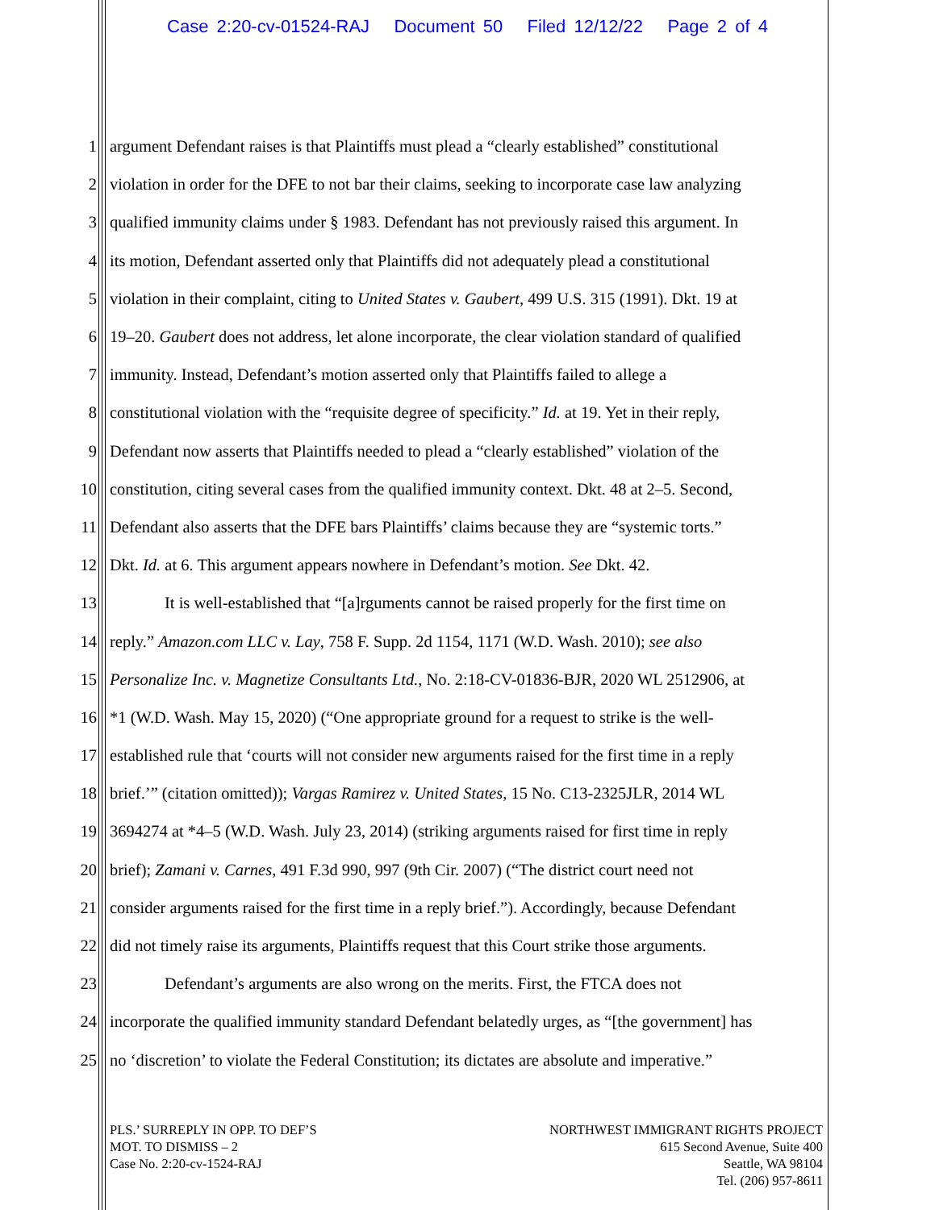Case 2:20-cv-01524-RAJ Document 50 Filed 12/12/22 Page 2 of 4
1 argument Defendant raises is that Plaintiffs must plead a “clearly established” constitutional
2 violation in order for the DFE to not bar their claims, seeking to incorporate case law analyzing
3 qualified immunity claims under § 1983. Defendant has not previously raised this argument. In
4 its motion, Defendant asserted only that Plaintiffs did not adequately plead a constitutional
5 violation in their complaint, citing to United States v. Gaubert, 499 U.S. 315 (1991). Dkt. 19 at
6 19–20. Gaubert does not address, let alone incorporate, the clear violation standard of qualified
7 immunity. Instead, Defendant’s motion asserted only that Plaintiffs failed to allege a
8 constitutional violation with the “requisite degree of specificity.” Id. at 19. Yet in their reply,
9 Defendant now asserts that Plaintiffs needed to plead a “clearly established” violation of the
10 constitution, citing several cases from the qualified immunity context. Dkt. 48 at 2–5. Second,
11 Defendant also asserts that the DFE bars Plaintiffs’ claims because they are “systemic torts.”
12 Dkt. Id. at 6. This argument appears nowhere in Defendant’s motion. See Dkt. 42.
13 It is well-established that “[a]rguments cannot be raised properly for the first time on
14 reply.” Amazon.com LLC v. Lay, 758 F. Supp. 2d 1154, 1171 (W.D. Wash. 2010); see also
15 Personalize Inc. v. Magnetize Consultants Ltd., No. 2:18-CV-01836-BJR, 2020 WL 2512906, at
16 *1 (W.D. Wash. May 15, 2020) (“One appropriate ground for a request to strike is the well-
17 established rule that ‘courts will not consider new arguments raised for the first time in a reply
18 brief.’” (citation omitted)); Vargas Ramirez v. United States, 15 No. C13-2325JLR, 2014 WL
19 3694274 at *4–5 (W.D. Wash. July 23, 2014) (striking arguments raised for first time in reply
20 brief); Zamani v. Carnes, 491 F.3d 990, 997 (9th Cir. 2007) (“The district court need not
21 consider arguments raised for the first time in a reply brief.”). Accordingly, because Defendant
22 did not timely raise its arguments, Plaintiffs request that this Court strike those arguments.
23 Defendant’s arguments are also wrong on the merits. First, the FTCA does not
24 incorporate the qualified immunity standard Defendant belatedly urges, as “[the government] has
25 no ‘discretion’ to violate the Federal Constitution; its dictates are absolute and imperative.”
PLS.’ SURREPLY IN OPP. TO DEF’S
MOT. TO DISMISS – 2
Case No. 2:20-cv-1524-RAJ
NORTHWEST IMMIGRANT RIGHTS PROJECT
615 Second Avenue, Suite 400
Seattle, WA 98104
Tel. (206) 957-8611